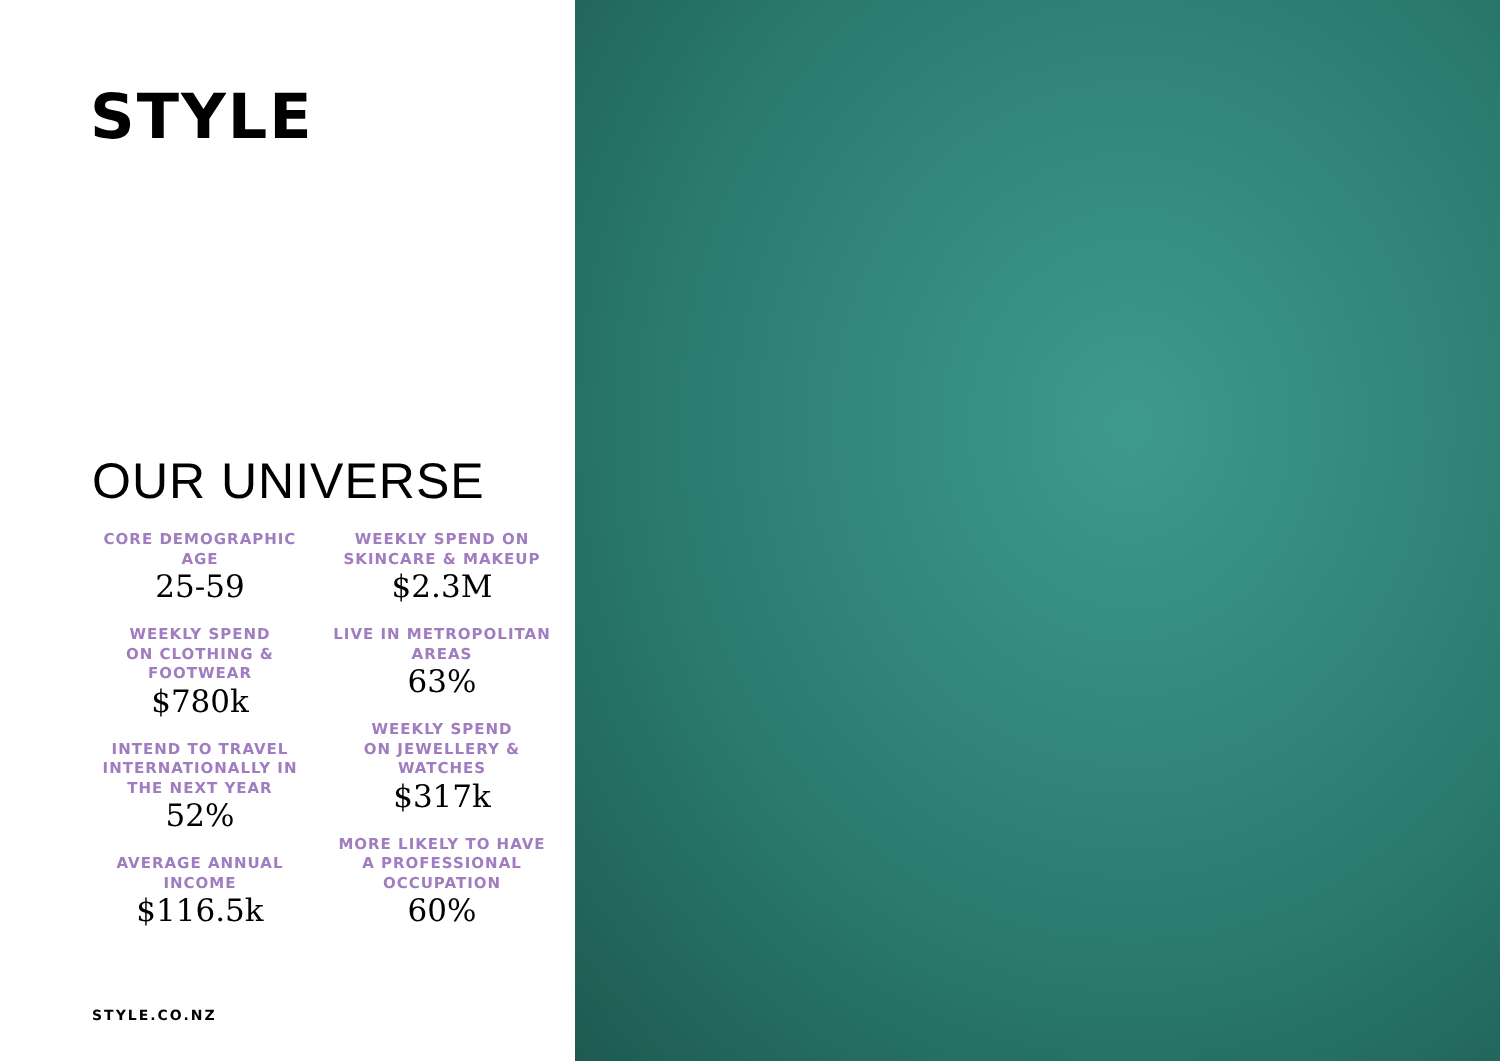STYLE
OUR UNIVERSE
CORE DEMOGRAPHIC AGE
25-59
WEEKLY SPEND
ON CLOTHING &
FOOTWEAR
$780k
INTEND TO TRAVEL INTERNATIONALLY IN THE NEXT YEAR
52%
AVERAGE ANNUAL INCOME
$116.5k
WEEKLY SPEND ON SKINCARE & MAKEUP
$2.3M
LIVE IN METROPOLITAN AREAS
63%
WEEKLY SPEND
ON JEWELLERY &
WATCHES
$317k
MORE LIKELY TO HAVE A PROFESSIONAL OCCUPATION
60%
STYLE.CO.NZ